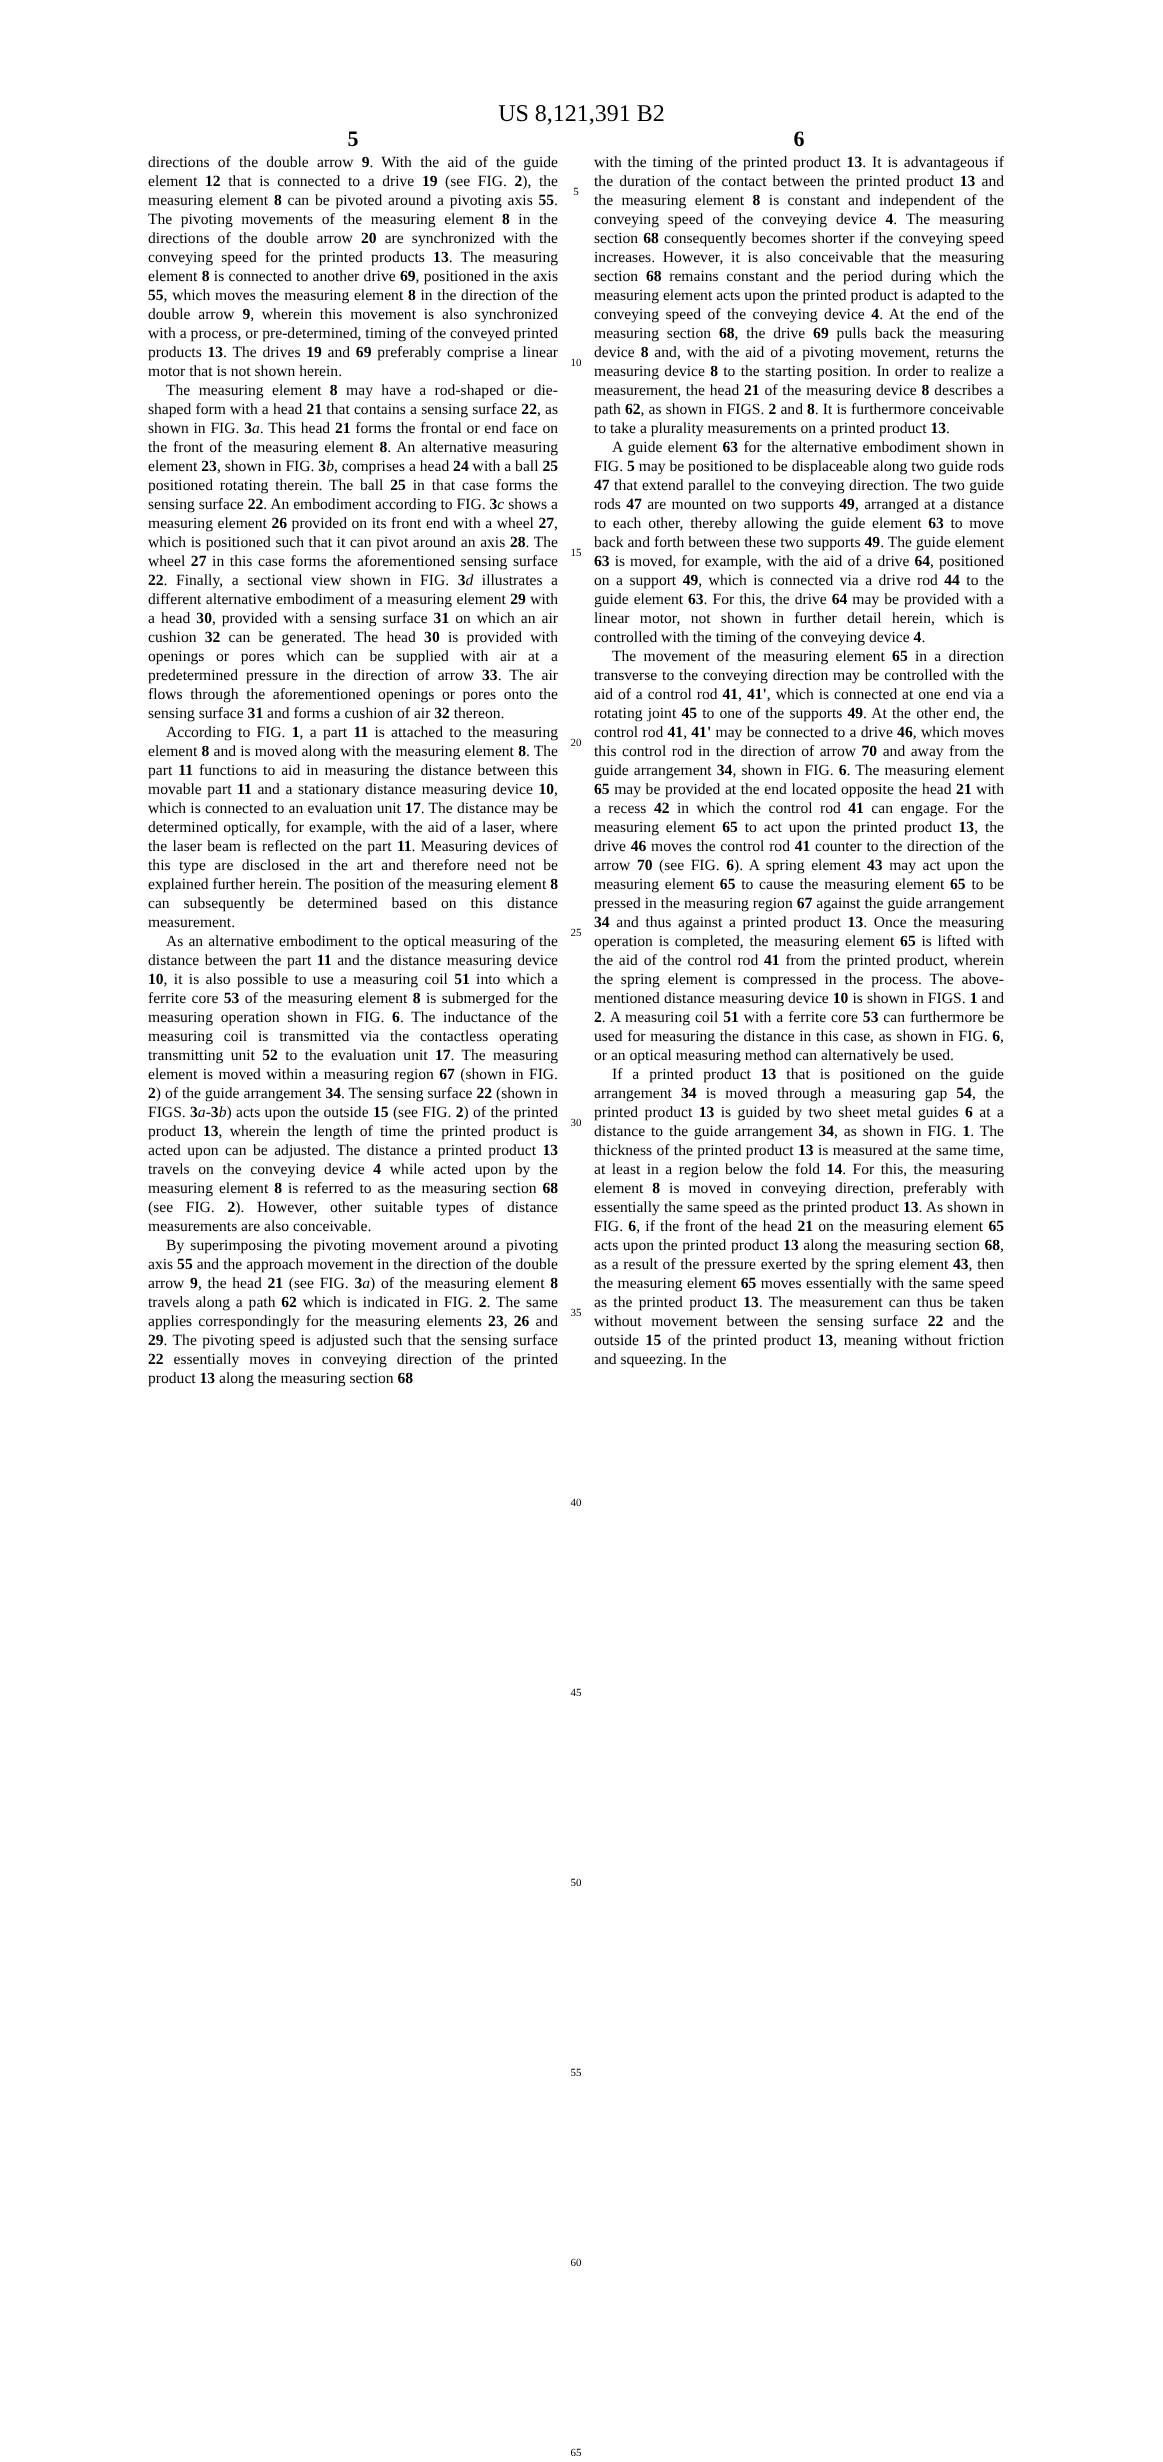US 8,121,391 B2
5
directions of the double arrow 9. With the aid of the guide element 12 that is connected to a drive 19 (see FIG. 2), the measuring element 8 can be pivoted around a pivoting axis 55. The pivoting movements of the measuring element 8 in the directions of the double arrow 20 are synchronized with the conveying speed for the printed products 13. The measuring element 8 is connected to another drive 69, positioned in the axis 55, which moves the measuring element 8 in the direction of the double arrow 9, wherein this movement is also synchronized with a process, or pre-determined, timing of the conveyed printed products 13. The drives 19 and 69 preferably comprise a linear motor that is not shown herein.
The measuring element 8 may have a rod-shaped or die-shaped form with a head 21 that contains a sensing surface 22, as shown in FIG. 3 a. This head 21 forms the frontal or end face on the front of the measuring element 8. An alternative measuring element 23, shown in FIG. 3 b, comprises a head 24 with a ball 25 positioned rotating therein. The ball 25 in that case forms the sensing surface 22. An embodiment according to FIG. 3 c shows a measuring element 26 provided on its front end with a wheel 27, which is positioned such that it can pivot around an axis 28. The wheel 27 in this case forms the aforementioned sensing surface 22. Finally, a sectional view shown in FIG. 3 d illustrates a different alternative embodiment of a measuring element 29 with a head 30, provided with a sensing surface 31 on which an air cushion 32 can be generated. The head 30 is provided with openings or pores which can be supplied with air at a predetermined pressure in the direction of arrow 33. The air flows through the aforementioned openings or pores onto the sensing surface 31 and forms a cushion of air 32 thereon.
According to FIG. 1, a part 11 is attached to the measuring element 8 and is moved along with the measuring element 8. The part 11 functions to aid in measuring the distance between this movable part 11 and a stationary distance measuring device 10, which is connected to an evaluation unit 17. The distance may be determined optically, for example, with the aid of a laser, where the laser beam is reflected on the part 11. Measuring devices of this type are disclosed in the art and therefore need not be explained further herein. The position of the measuring element 8 can subsequently be determined based on this distance measurement.
As an alternative embodiment to the optical measuring of the distance between the part 11 and the distance measuring device 10, it is also possible to use a measuring coil 51 into which a ferrite core 53 of the measuring element 8 is submerged for the measuring operation shown in FIG. 6. The inductance of the measuring coil is transmitted via the contactless operating transmitting unit 52 to the evaluation unit 17. The measuring element is moved within a measuring region 67 (shown in FIG. 2) of the guide arrangement 34. The sensing surface 22 (shown in FIGS. 3 a-3 b) acts upon the outside 15 (see FIG. 2) of the printed product 13, wherein the length of time the printed product is acted upon can be adjusted. The distance a printed product 13 travels on the conveying device 4 while acted upon by the measuring element 8 is referred to as the measuring section 68 (see FIG. 2). However, other suitable types of distance measurements are also conceivable.
By superimposing the pivoting movement around a pivoting axis 55 and the approach movement in the direction of the double arrow 9, the head 21 (see FIG. 3 a) of the measuring element 8 travels along a path 62 which is indicated in FIG. 2. The same applies correspondingly for the measuring elements 23, 26 and 29. The pivoting speed is adjusted such that the sensing surface 22 essentially moves in conveying direction of the printed product 13 along the measuring section 68
5
10
15
20
25
30
35
40
45
50
55
60
65
6
with the timing of the printed product 13. It is advantageous if the duration of the contact between the printed product 13 and the measuring element 8 is constant and independent of the conveying speed of the conveying device 4. The measuring section 68 consequently becomes shorter if the conveying speed increases. However, it is also conceivable that the measuring section 68 remains constant and the period during which the measuring element acts upon the printed product is adapted to the conveying speed of the conveying device 4. At the end of the measuring section 68, the drive 69 pulls back the measuring device 8 and, with the aid of a pivoting movement, returns the measuring device 8 to the starting position. In order to realize a measurement, the head 21 of the measuring device 8 describes a path 62, as shown in FIGS. 2 and 8. It is furthermore conceivable to take a plurality measurements on a printed product 13.
A guide element 63 for the alternative embodiment shown in FIG. 5 may be positioned to be displaceable along two guide rods 47 that extend parallel to the conveying direction. The two guide rods 47 are mounted on two supports 49, arranged at a distance to each other, thereby allowing the guide element 63 to move back and forth between these two supports 49. The guide element 63 is moved, for example, with the aid of a drive 64, positioned on a support 49, which is connected via a drive rod 44 to the guide element 63. For this, the drive 64 may be provided with a linear motor, not shown in further detail herein, which is controlled with the timing of the conveying device 4.
The movement of the measuring element 65 in a direction transverse to the conveying direction may be controlled with the aid of a control rod 41, 41', which is connected at one end via a rotating joint 45 to one of the supports 49. At the other end, the control rod 41, 41' may be connected to a drive 46, which moves this control rod in the direction of arrow 70 and away from the guide arrangement 34, shown in FIG. 6. The measuring element 65 may be provided at the end located opposite the head 21 with a recess 42 in which the control rod 41 can engage. For the measuring element 65 to act upon the printed product 13, the drive 46 moves the control rod 41 counter to the direction of the arrow 70 (see FIG. 6). A spring element 43 may act upon the measuring element 65 to cause the measuring element 65 to be pressed in the measuring region 67 against the guide arrangement 34 and thus against a printed product 13. Once the measuring operation is completed, the measuring element 65 is lifted with the aid of the control rod 41 from the printed product, wherein the spring element is compressed in the process. The above-mentioned distance measuring device 10 is shown in FIGS. 1 and 2. A measuring coil 51 with a ferrite core 53 can furthermore be used for measuring the distance in this case, as shown in FIG. 6, or an optical measuring method can alternatively be used.
If a printed product 13 that is positioned on the guide arrangement 34 is moved through a measuring gap 54, the printed product 13 is guided by two sheet metal guides 6 at a distance to the guide arrangement 34, as shown in FIG. 1. The thickness of the printed product 13 is measured at the same time, at least in a region below the fold 14. For this, the measuring element 8 is moved in conveying direction, preferably with essentially the same speed as the printed product 13. As shown in FIG. 6, if the front of the head 21 on the measuring element 65 acts upon the printed product 13 along the measuring section 68, as a result of the pressure exerted by the spring element 43, then the measuring element 65 moves essentially with the same speed as the printed product 13. The measurement can thus be taken without movement between the sensing surface 22 and the outside 15 of the printed product 13, meaning without friction and squeezing. In the